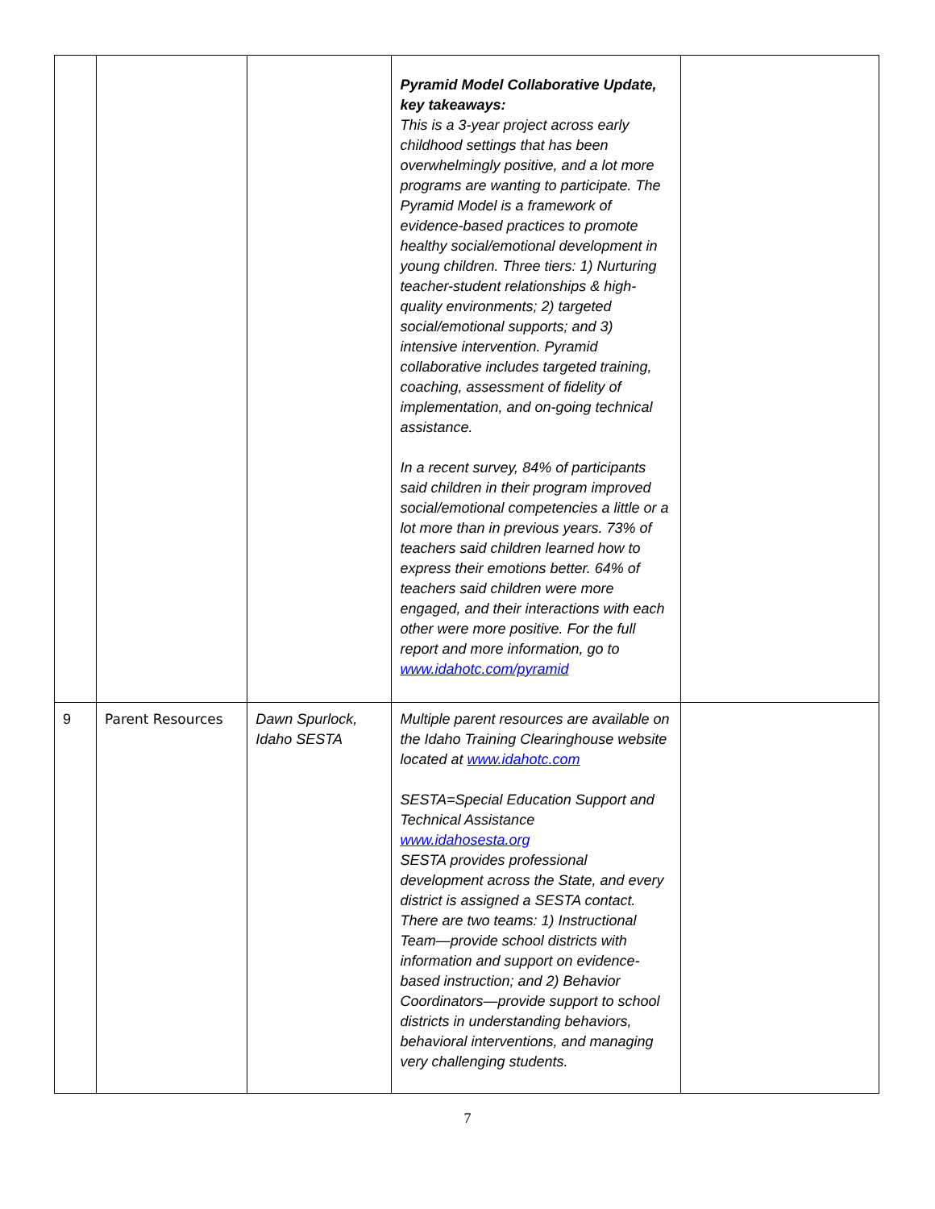| | | | Pyramid Model Collaborative Update, key takeaways: This is a 3-year project across early childhood settings that has been overwhelmingly positive, and a lot more programs are wanting to participate. The Pyramid Model is a framework of evidence-based practices to promote healthy social/emotional development in young children. Three tiers: 1) Nurturing teacher-student relationships & high-quality environments; 2) targeted social/emotional supports; and 3) intensive intervention. Pyramid collaborative includes targeted training, coaching, assessment of fidelity of implementation, and on-going technical assistance. In a recent survey, 84% of participants said children in their program improved social/emotional competencies a little or a lot more than in previous years. 73% of teachers said children learned how to express their emotions better. 64% of teachers said children were more engaged, and their interactions with each other were more positive. For the full report and more information, go to www.idahotc.com/pyramid | |
| 9 | Parent Resources | Dawn Spurlock, Idaho SESTA | Multiple parent resources are available on the Idaho Training Clearinghouse website located at www.idahotc.com SESTA=Special Education Support and Technical Assistance www.idahosesta.org SESTA provides professional development across the State, and every district is assigned a SESTA contact. There are two teams: 1) Instructional Team—provide school districts with information and support on evidence-based instruction; and 2) Behavior Coordinators—provide support to school districts in understanding behaviors, behavioral interventions, and managing very challenging students. | |
7